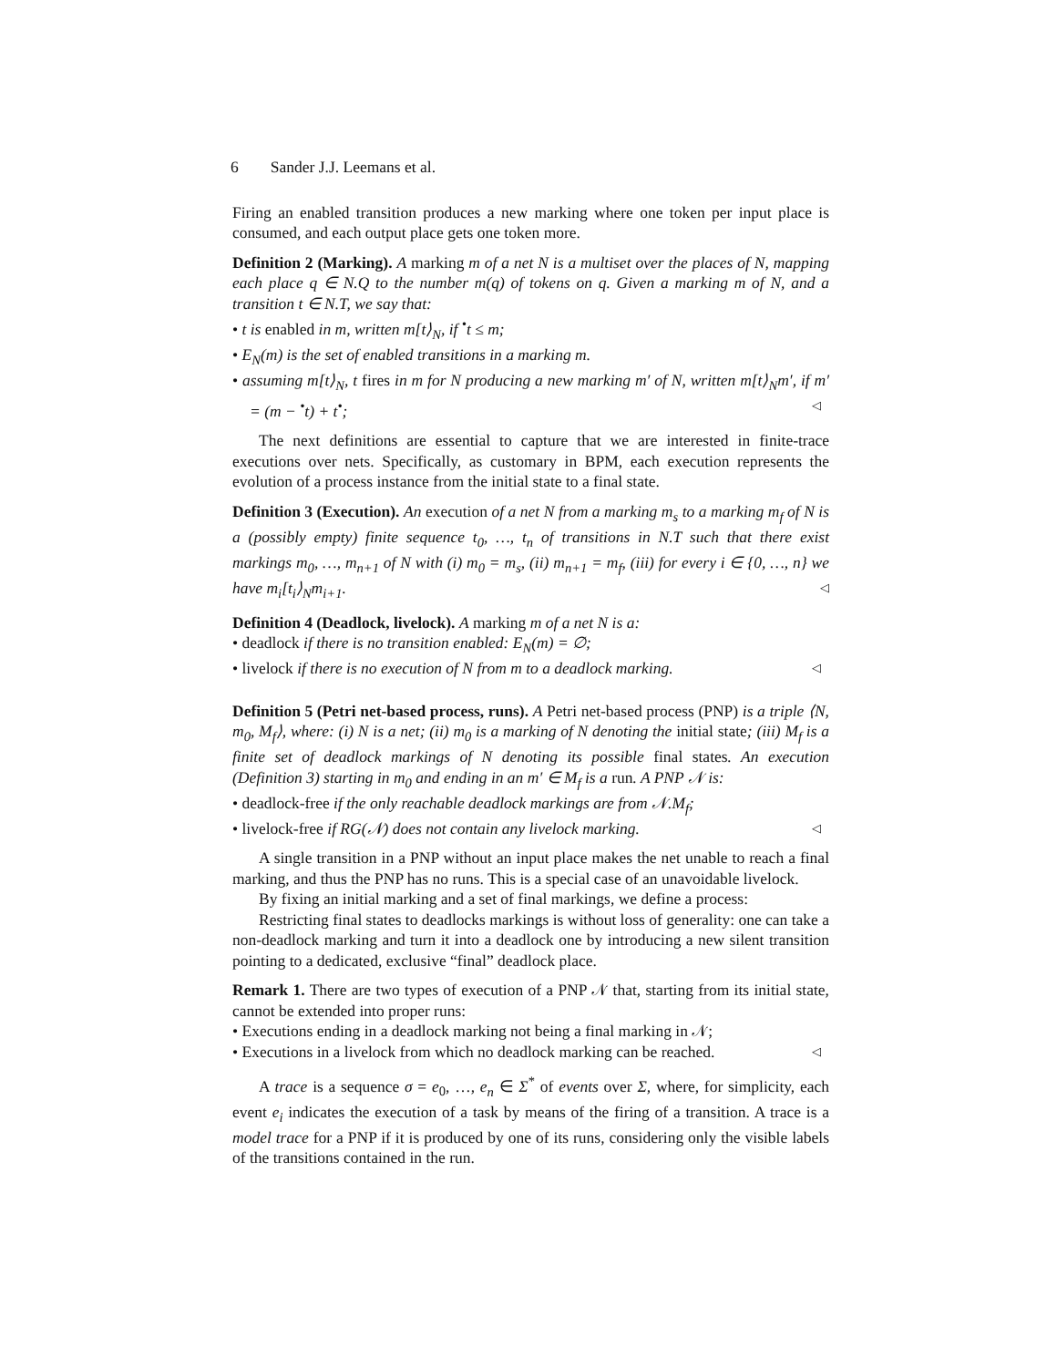6 Sander J.J. Leemans et al.
Firing an enabled transition produces a new marking where one token per input place is consumed, and each output place gets one token more.
Definition 2 (Marking). A marking m of a net N is a multiset over the places of N, mapping each place q ∈ N.Q to the number m(q) of tokens on q. Given a marking m of N, and a transition t ∈ N.T, we say that:
• t is enabled in m, written m[t⟩<sub>N</sub>, if <sup>•</sup>t ≤ m;
• E<sub>N</sub>(m) is the set of enabled transitions in a marking m.
• assuming m[t⟩<sub>N</sub>, t fires in m for N producing a new marking m′ of N, written m[t⟩<sub>N</sub>m′, if m′ = (m − <sup>•</sup>t) + t<sup>•</sup>; ◁
The next definitions are essential to capture that we are interested in finite-trace executions over nets. Specifically, as customary in BPM, each execution represents the evolution of a process instance from the initial state to a final state.
Definition 3 (Execution). An execution of a net N from a marking m<sub>s</sub> to a marking m<sub>f</sub> of N is a (possibly empty) finite sequence t<sub>0</sub>, …, t<sub>n</sub> of transitions in N.T such that there exist markings m<sub>0</sub>, …, m<sub>n+1</sub> of N with (i) m<sub>0</sub> = m<sub>s</sub>, (ii) m<sub>n+1</sub> = m<sub>f</sub>, (iii) for every i ∈ {0, …, n} we have m<sub>i</sub>[t<sub>i</sub>⟩<sub>N</sub>m<sub>i+1</sub>. ◁
Definition 4 (Deadlock, livelock). A marking m of a net N is a:
• deadlock if there is no transition enabled: E<sub>N</sub>(m) = ∅;
• livelock if there is no execution of N from m to a deadlock marking. ◁
Definition 5 (Petri net-based process, runs). A Petri net-based process (PNP) is a triple ⟨N, m<sub>0</sub>, M<sub>f</sub>⟩, where: (i) N is a net; (ii) m<sub>0</sub> is a marking of N denoting the initial state; (iii) M<sub>f</sub> is a finite set of deadlock markings of N denoting its possible final states. An execution (Definition 3) starting in m<sub>0</sub> and ending in an m′ ∈ M<sub>f</sub> is a run. A PNP 𝒩 is:
• deadlock-free if the only reachable deadlock markings are from 𝒩.M<sub>f</sub>;
• livelock-free if RG(𝒩) does not contain any livelock marking. ◁
A single transition in a PNP without an input place makes the net unable to reach a final marking, and thus the PNP has no runs. This is a special case of an unavoidable livelock.
By fixing an initial marking and a set of final markings, we define a process:
Restricting final states to deadlocks markings is without loss of generality: one can take a non-deadlock marking and turn it into a deadlock one by introducing a new silent transition pointing to a dedicated, exclusive “final” deadlock place.
Remark 1. There are two types of execution of a PNP 𝒩 that, starting from its initial state, cannot be extended into proper runs:
• Executions ending in a deadlock marking not being a final marking in 𝒩;
• Executions in a livelock from which no deadlock marking can be reached. ◁
A trace is a sequence σ = e<sub>0</sub>, …, e<sub>n</sub> ∈ Σ<sup>*</sup> of events over Σ, where, for simplicity, each event e<sub>i</sub> indicates the execution of a task by means of the firing of a transition. A trace is a model trace for a PNP if it is produced by one of its runs, considering only the visible labels of the transitions contained in the run.